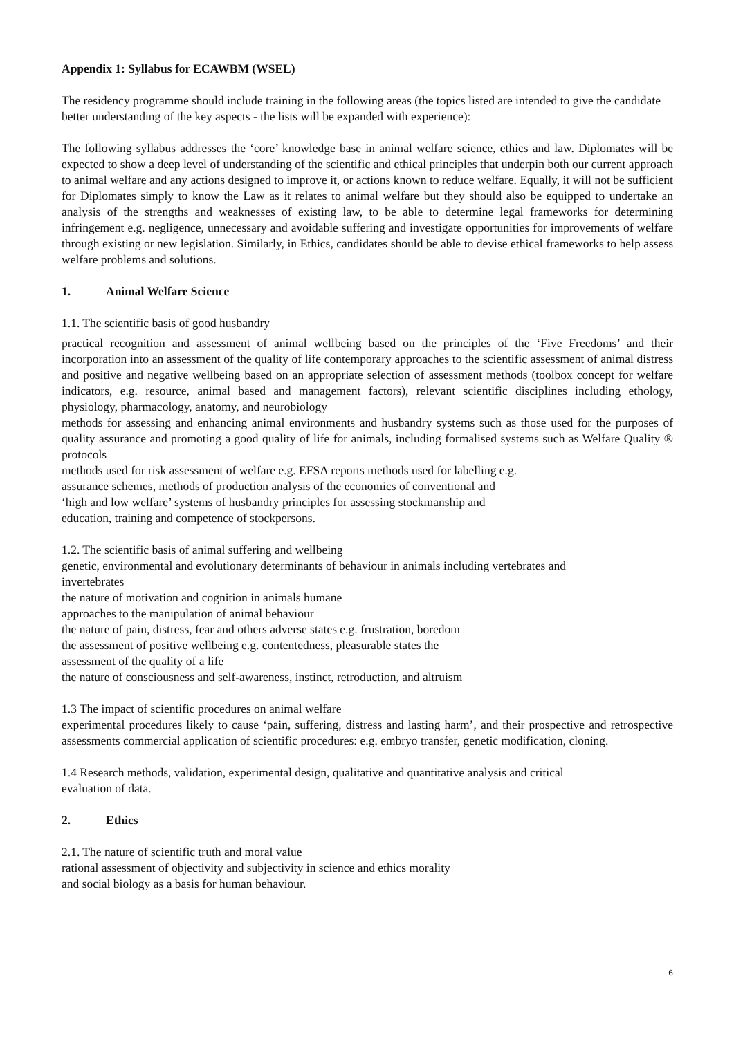Appendix 1: Syllabus for ECAWBM (WSEL)
The residency programme should include training in the following areas (the topics listed are intended to give the candidate better understanding of the key aspects - the lists will be expanded with experience):
The following syllabus addresses the ‘core’ knowledge base in animal welfare science, ethics and law. Diplomates will be expected to show a deep level of understanding of the scientific and ethical principles that underpin both our current approach to animal welfare and any actions designed to improve it, or actions known to reduce welfare. Equally, it will not be sufficient for Diplomates simply to know the Law as it relates to animal welfare but they should also be equipped to undertake an analysis of the strengths and weaknesses of existing law, to be able to determine legal frameworks for determining infringement e.g. negligence, unnecessary and avoidable suffering and investigate opportunities for improvements of welfare through existing or new legislation. Similarly, in Ethics, candidates should be able to devise ethical frameworks to help assess welfare problems and solutions.
1. Animal Welfare Science
1.1. The scientific basis of good husbandry
practical recognition and assessment of animal wellbeing based on the principles of the ‘Five Freedoms’ and their incorporation into an assessment of the quality of life contemporary approaches to the scientific assessment of animal distress and positive and negative wellbeing based on an appropriate selection of assessment methods (toolbox concept for welfare indicators, e.g. resource, animal based and management factors), relevant scientific disciplines including ethology, physiology, pharmacology, anatomy, and neurobiology
methods for assessing and enhancing animal environments and husbandry systems such as those used for the purposes of quality assurance and promoting a good quality of life for animals, including formalised systems such as Welfare Quality ® protocols
methods used for risk assessment of welfare e.g. EFSA reports methods used for labelling e.g.
assurance schemes, methods of production analysis of the economics of conventional and
‘high and low welfare’ systems of husbandry principles for assessing stockmanship and
education, training and competence of stockpersons.
1.2. The scientific basis of animal suffering and wellbeing
genetic, environmental and evolutionary determinants of behaviour in animals including vertebrates and
invertebrates
the nature of motivation and cognition in animals humane
approaches to the manipulation of animal behaviour
the nature of pain, distress, fear and others adverse states e.g. frustration, boredom
the assessment of positive wellbeing e.g. contentedness, pleasurable states the
assessment of the quality of a life
the nature of consciousness and self-awareness, instinct, retroduction, and altruism
1.3 The impact of scientific procedures on animal welfare
experimental procedures likely to cause ‘pain, suffering, distress and lasting harm’, and their prospective and retrospective assessments commercial application of scientific procedures: e.g. embryo transfer, genetic modification, cloning.
1.4 Research methods, validation, experimental design, qualitative and quantitative analysis and critical
evaluation of data.
2. Ethics
2.1. The nature of scientific truth and moral value
rational assessment of objectivity and subjectivity in science and ethics morality
and social biology as a basis for human behaviour.
6